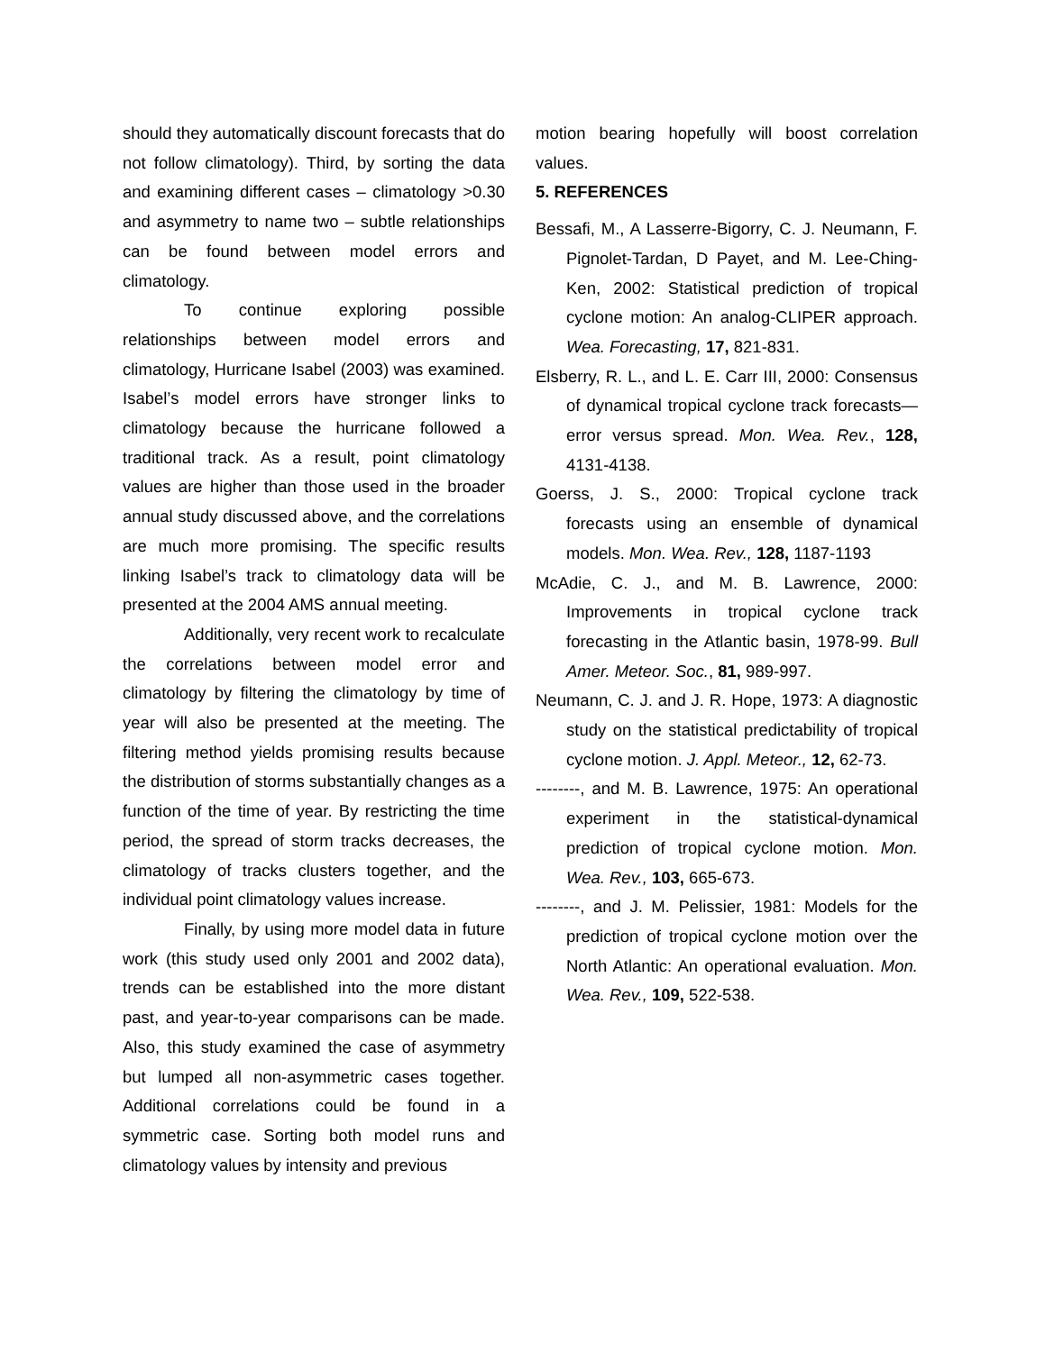should they automatically discount forecasts that do not follow climatology). Third, by sorting the data and examining different cases – climatology >0.30 and asymmetry to name two – subtle relationships can be found between model errors and climatology.
To continue exploring possible relationships between model errors and climatology, Hurricane Isabel (2003) was examined. Isabel’s model errors have stronger links to climatology because the hurricane followed a traditional track. As a result, point climatology values are higher than those used in the broader annual study discussed above, and the correlations are much more promising. The specific results linking Isabel’s track to climatology data will be presented at the 2004 AMS annual meeting.
Additionally, very recent work to recalculate the correlations between model error and climatology by filtering the climatology by time of year will also be presented at the meeting. The filtering method yields promising results because the distribution of storms substantially changes as a function of the time of year. By restricting the time period, the spread of storm tracks decreases, the climatology of tracks clusters together, and the individual point climatology values increase.
Finally, by using more model data in future work (this study used only 2001 and 2002 data), trends can be established into the more distant past, and year-to-year comparisons can be made. Also, this study examined the case of asymmetry but lumped all non-asymmetric cases together. Additional correlations could be found in a symmetric case. Sorting both model runs and climatology values by intensity and previous
motion bearing hopefully will boost correlation values.
5. REFERENCES
Bessafi, M., A Lasserre-Bigorry, C. J. Neumann, F. Pignolet-Tardan, D Payet, and M. Lee-Ching-Ken, 2002: Statistical prediction of tropical cyclone motion: An analog-CLIPER approach. Wea. Forecasting, 17, 821-831.
Elsberry, R. L., and L. E. Carr III, 2000: Consensus of dynamical tropical cyclone track forecasts—error versus spread. Mon. Wea. Rev., 128, 4131-4138.
Goerss, J. S., 2000: Tropical cyclone track forecasts using an ensemble of dynamical models. Mon. Wea. Rev., 128, 1187-1193
McAdie, C. J., and M. B. Lawrence, 2000: Improvements in tropical cyclone track forecasting in the Atlantic basin, 1978-99. Bull Amer. Meteor. Soc., 81, 989-997.
Neumann, C. J. and J. R. Hope, 1973: A diagnostic study on the statistical predictability of tropical cyclone motion. J. Appl. Meteor., 12, 62-73.
--------, and M. B. Lawrence, 1975: An operational experiment in the statistical-dynamical prediction of tropical cyclone motion. Mon. Wea. Rev., 103, 665-673.
--------, and J. M. Pelissier, 1981: Models for the prediction of tropical cyclone motion over the North Atlantic: An operational evaluation. Mon. Wea. Rev., 109, 522-538.